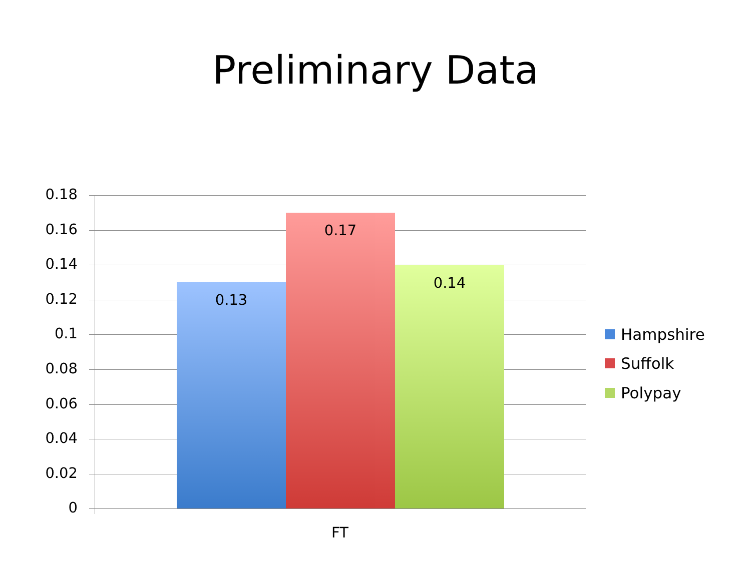Preliminary Data
0.18
0.16
0.14
0.12
0.1
0.08
0.06
0.04
0.02
0
0.13
0.17
0.14
FT
Hampshire
Suffolk
Polypay